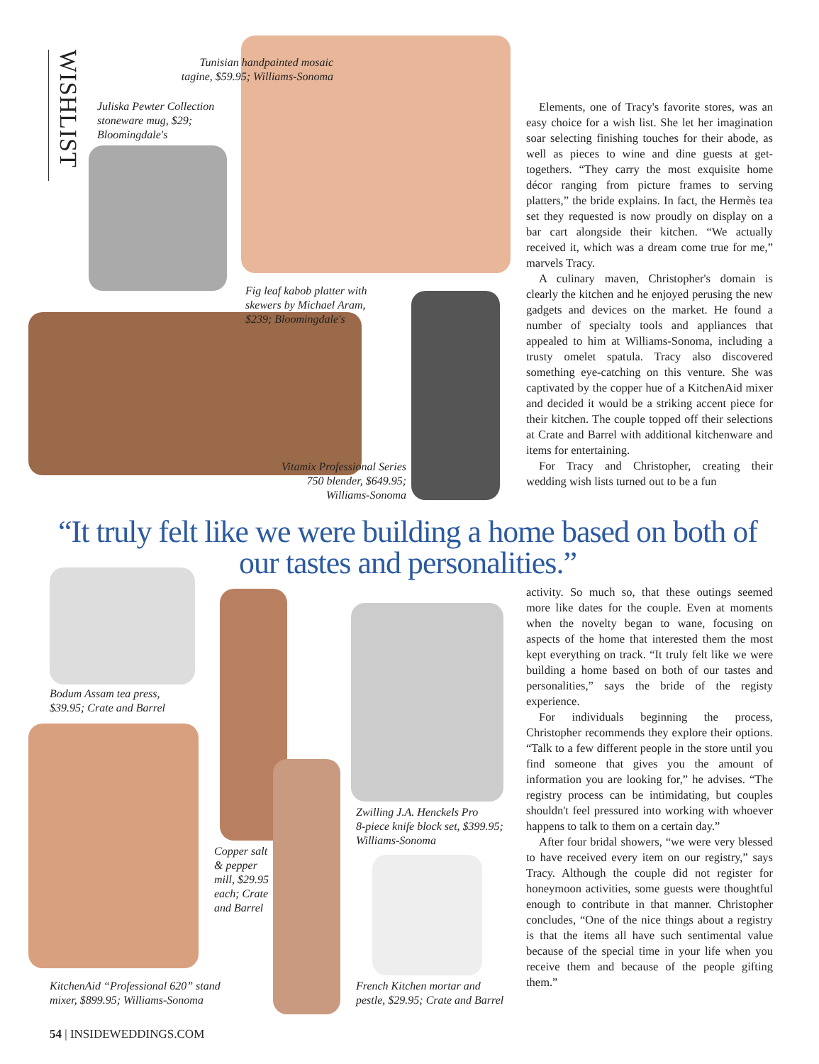WISHLIST
Tunisian handpainted mosaic tagine, $59.95; Williams-Sonoma
Juliska Pewter Collection
stoneware mug, $29;
Bloomingdale's
Fig leaf kabob platter with
skewers by Michael Aram,
$239; Bloomingdale's
Vitamix Professional Series 750 blender, $649.95; Williams-Sonoma
Elements, one of Tracy's favorite stores, was an easy choice for a wish list. She let her imagination soar selecting finishing touches for their abode, as well as pieces to wine and dine guests at get-togethers. “They carry the most exquisite home décor ranging from picture frames to serving platters,” the bride explains. In fact, the Hermès tea set they requested is now proudly on display on a bar cart alongside their kitchen. “We actually received it, which was a dream come true for me,” marvels Tracy.
A culinary maven, Christopher's domain is clearly the kitchen and he enjoyed perusing the new gadgets and devices on the market. He found a number of specialty tools and appliances that appealed to him at Williams-Sonoma, including a trusty omelet spatula. Tracy also discovered something eye-catching on this venture. She was captivated by the copper hue of a KitchenAid mixer and decided it would be a striking accent piece for their kitchen. The couple topped off their selections at Crate and Barrel with additional kitchenware and items for entertaining.
For Tracy and Christopher, creating their wedding wish lists turned out to be a fun
“It truly felt like we were building a home based on both of our tastes and personalities.”
activity. So much so, that these outings seemed more like dates for the couple. Even at moments when the novelty began to wane, focusing on aspects of the home that interested them the most kept everything on track. “It truly felt like we were building a home based on both of our tastes and personalities,” says the bride of the registy experience.
For individuals beginning the process, Christopher recommends they explore their options. “Talk to a few different people in the store until you find someone that gives you the amount of information you are looking for,” he advises. “The registry process can be intimidating, but couples shouldn't feel pressured into working with whoever happens to talk to them on a certain day.”
After four bridal showers, “we were very blessed to have received every item on our registry,” says Tracy. Although the couple did not register for honeymoon activities, some guests were thoughtful enough to contribute in that manner. Christopher concludes, “One of the nice things about a registry is that the items all have such sentimental value because of the special time in your life when you receive them and because of the people gifting them.”
Bodum Assam tea press,
$39.95; Crate and Barrel
Copper salt
& pepper
mill, $29.95
each; Crate
and Barrel
Zwilling J.A. Henckels Pro
8-piece knife block set, $399.95;
Williams-Sonoma
KitchenAid “Professional 620” stand
mixer, $899.95; Williams-Sonoma
French Kitchen mortar and
pestle, $29.95; Crate and Barrel
54 | INSIDEWEDDINGS.COM